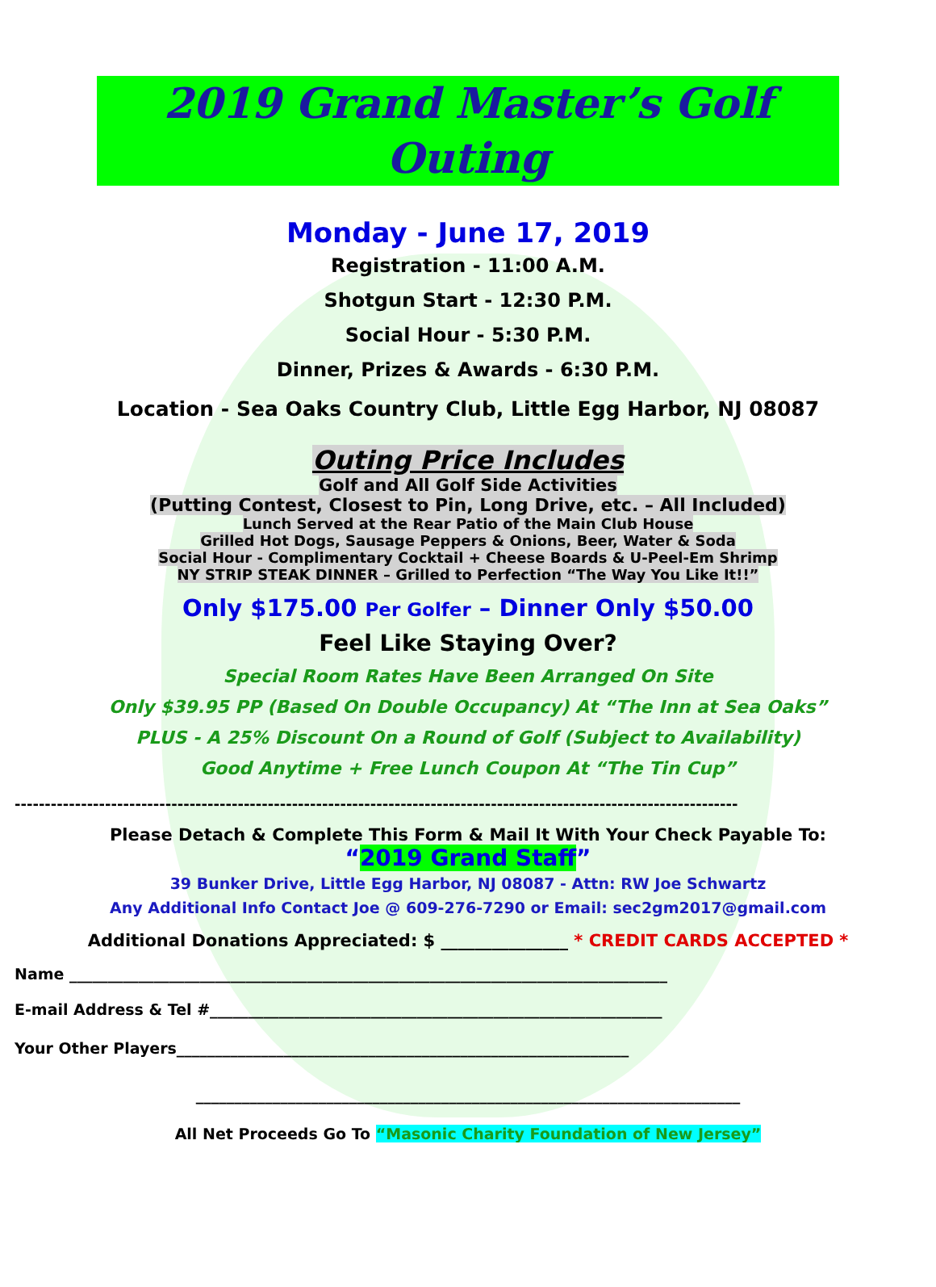2019 Grand Master’s Golf Outing
Monday - June 17, 2019
Registration - 11:00 A.M.
Shotgun Start - 12:30 P.M.
Social Hour - 5:30 P.M.
Dinner, Prizes & Awards - 6:30 P.M.
Location - Sea Oaks Country Club, Little Egg Harbor, NJ 08087
Outing Price Includes
Golf and All Golf Side Activities
(Putting Contest, Closest to Pin, Long Drive, etc. – All Included)
Lunch Served at the Rear Patio of the Main Club House
Grilled Hot Dogs, Sausage Peppers & Onions, Beer, Water & Soda
Social Hour - Complimentary Cocktail + Cheese Boards & U-Peel-Em Shrimp
NY STRIP STEAK DINNER – Grilled to Perfection “The Way You Like It!!”
Only $175.00 Per Golfer – Dinner Only $50.00
Feel Like Staying Over?
Special Room Rates Have Been Arranged On Site
Only $39.95 PP (Based On Double Occupancy) At “The Inn at Sea Oaks”
PLUS - A 25% Discount On a Round of Golf (Subject to Availability)
Good Anytime + Free Lunch Coupon At “The Tin Cup”
------------------------------------------------------------------------------------------------------------------------
Please Detach & Complete This Form & Mail It With Your Check Payable To:
“2019 Grand Staff”
39 Bunker Drive, Little Egg Harbor, NJ 08087 - Attn: RW Joe Schwartz
Any Additional Info Contact Joe @ 609-276-7290 or Email: sec2gm2017@gmail.com
Additional Donations Appreciated: $ _______________ * CREDIT CARDS ACCEPTED *
Name ______________________________________________________________________________
E-mail Address & Tel #___________________________________________________________
Your Other Players___________________________________________________________
_______________________________________________________________________
All Net Proceeds Go To “Masonic Charity Foundation of New Jersey”